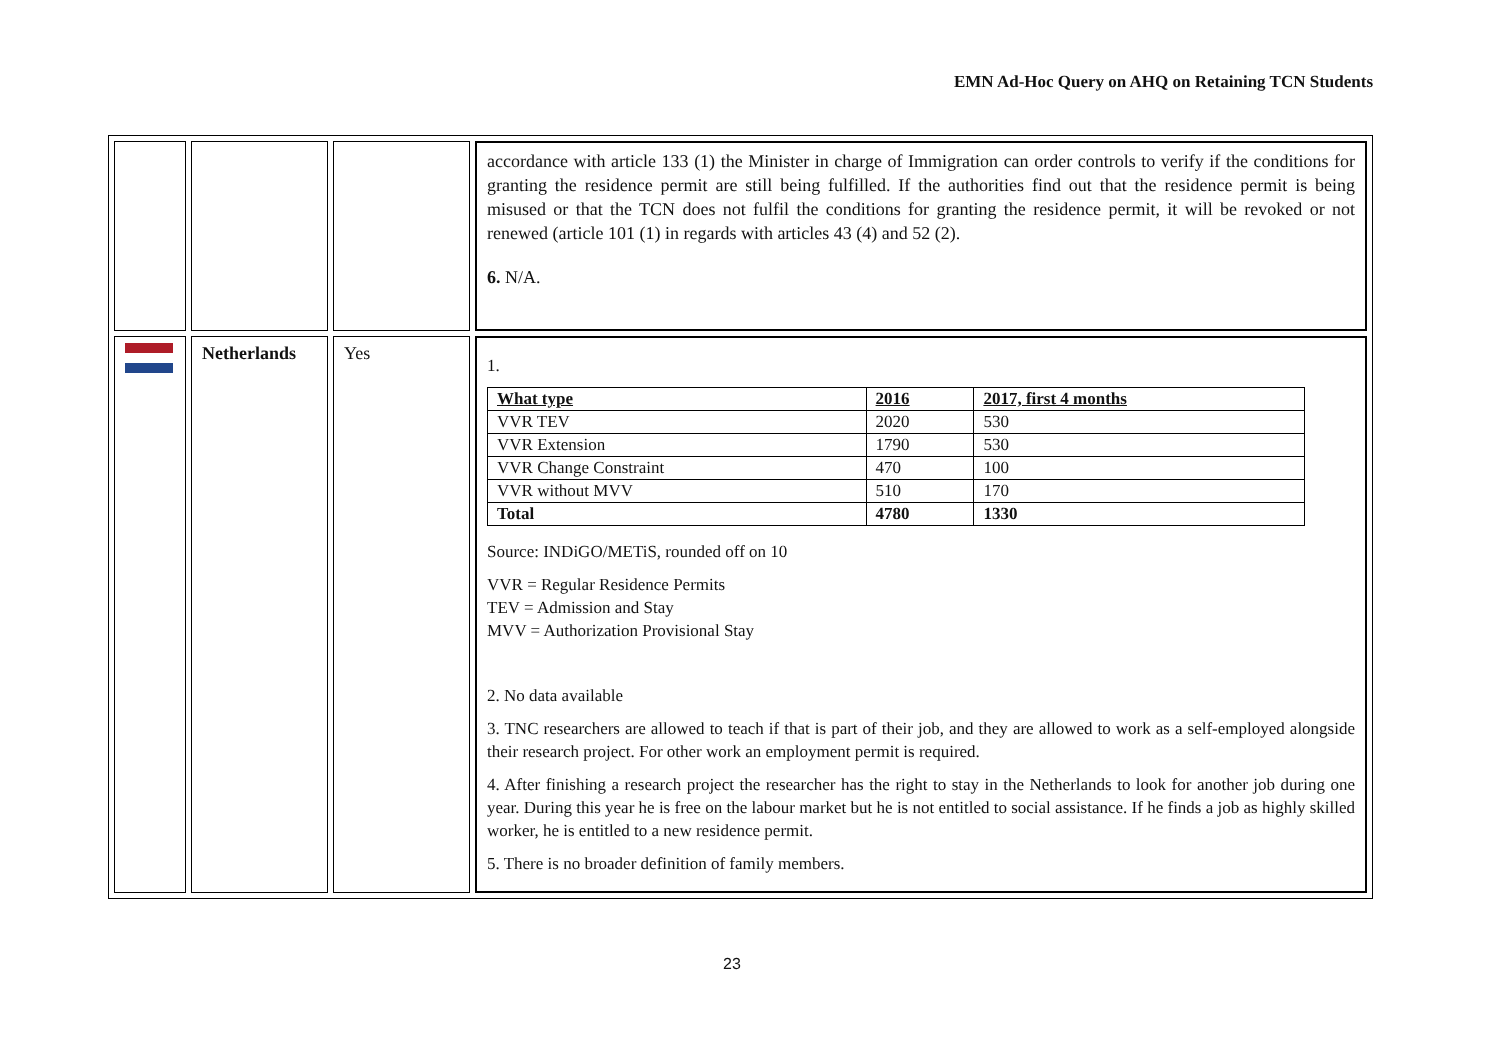EMN Ad-Hoc Query on AHQ on Retaining TCN Students
| | | | accordance with article 133 (1) the Minister in charge of Immigration can order controls to verify if the conditions for granting the residence permit are still being fulfilled. If the authorities find out that the residence permit is being misused or that the TCN does not fulfil the conditions for granting the residence permit, it will be revoked or not renewed (article 101 (1) in regards with articles 43 (4) and 52 (2). 6. N/A. |
| | Netherlands | Yes | 1. / What type / 2016 / 2017, first 4 months / / VVR TEV / 2020 / 530 / / VVR Extension / 1790 / 530 / / VVR Change Constraint / 470 / 100 / / VVR without MVV / 510 / 170 / / Total / 4780 / 1330 / Source: INDiGO/METiS, rounded off on 10 VVR = Regular Residence Permits TEV = Admission and Stay MVV = Authorization Provisional Stay 2. No data available 3. TNC researchers are allowed to teach if that is part of their job, and they are allowed to work as a self-employed alongside their research project. For other work an employment permit is required. 4. After finishing a research project the researcher has the right to stay in the Netherlands to look for another job during one year. During this year he is free on the labour market but he is not entitled to social assistance. If he finds a job as highly skilled worker, he is entitled to a new residence permit. 5. There is no broader definition of family members. |
23